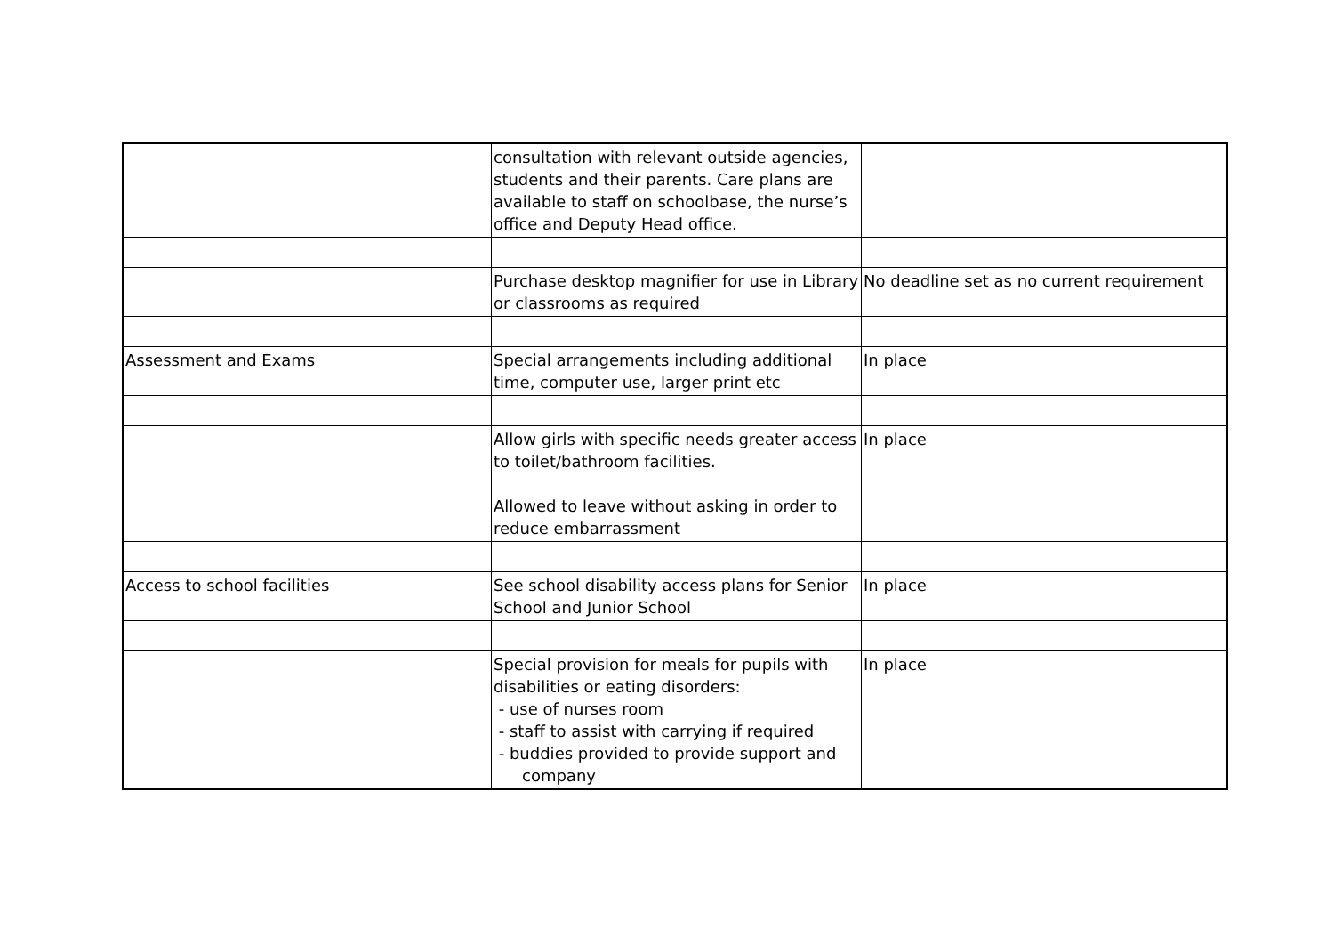| | consultation with relevant outside agencies, students and their parents. Care plans are available to staff on schoolbase, the nurse’s office and Deputy Head office. | |
| | Purchase desktop magnifier for use in Library or classrooms as required | No deadline set as no current requirement |
| Assessment and Exams | Special arrangements including additional time, computer use, larger print etc | In place |
| | Allow girls with specific needs greater access to toilet/bathroom facilities. Allowed to leave without asking in order to reduce embarrassment | In place |
| Access to school facilities | See school disability access plans for Senior School and Junior School | In place |
| | Special provision for meals for pupils with disabilities or eating disorders: - use of nurses room - staff to assist with carrying if required - buddies provided to provide support and company | In place |